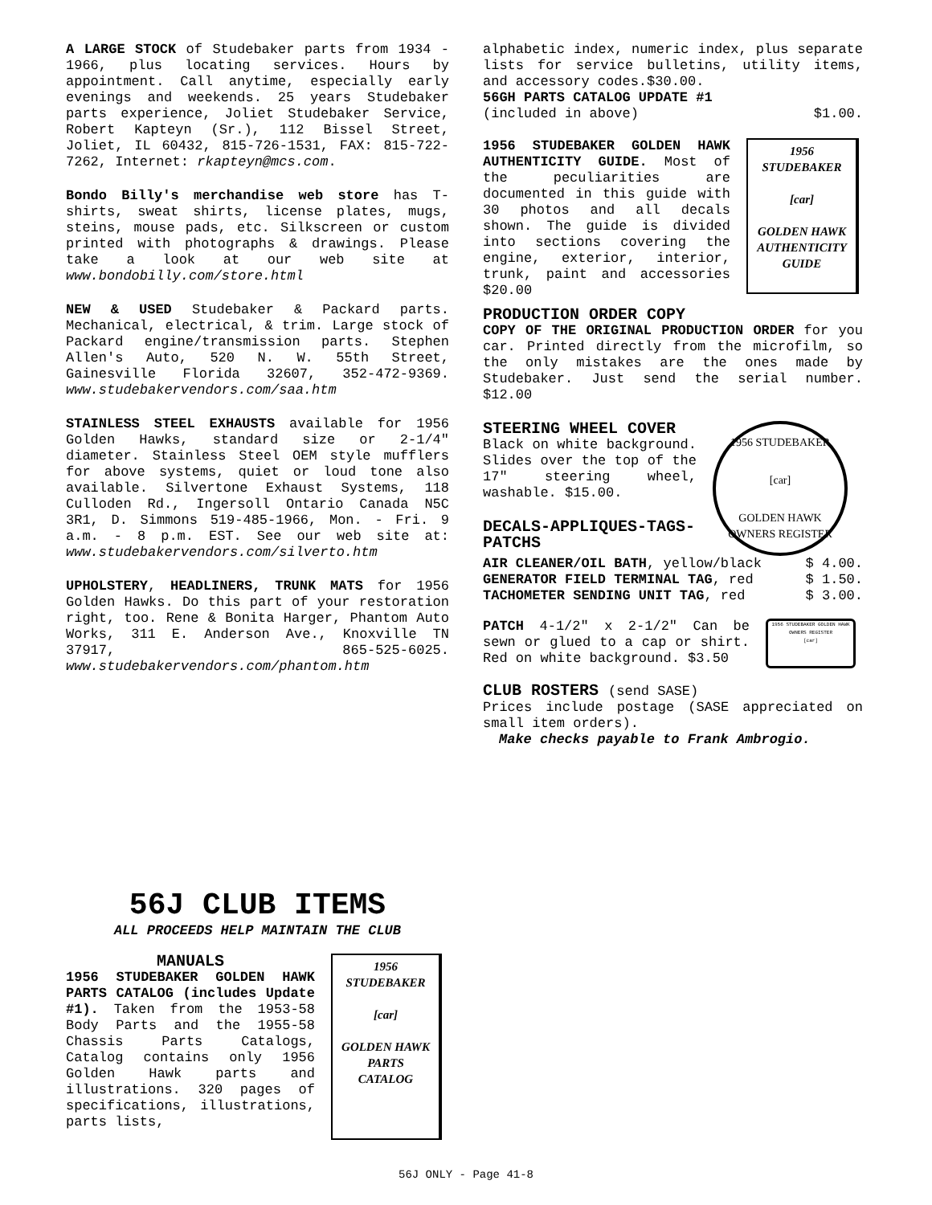A LARGE STOCK of Studebaker parts from 1934 - 1966, plus locating services. Hours by appointment. Call anytime, especially early evenings and weekends. 25 years Studebaker parts experience, Joliet Studebaker Service, Robert Kapteyn (Sr.), 112 Bissel Street, Joliet, IL 60432, 815-726-1531, FAX: 815-722-7262, Internet: rkapteyn@mcs.com.
Bondo Billy's merchandise web store has T-shirts, sweat shirts, license plates, mugs, steins, mouse pads, etc. Silkscreen or custom printed with photographs & drawings. Please take a look at our web site at www.bondobilly.com/store.html
NEW & USED Studebaker & Packard parts. Mechanical, electrical, & trim. Large stock of Packard engine/transmission parts. Stephen Allen's Auto, 520 N. W. 55th Street, Gainesville Florida 32607, 352-472-9369. www.studebakervendors.com/saa.htm
STAINLESS STEEL EXHAUSTS available for 1956 Golden Hawks, standard size or 2-1/4" diameter. Stainless Steel OEM style mufflers for above systems, quiet or loud tone also available. Silvertone Exhaust Systems, 118 Culloden Rd., Ingersoll Ontario Canada N5C 3R1, D. Simmons 519-485-1966, Mon. - Fri. 9 a.m. - 8 p.m. EST. See our web site at: www.studebakervendors.com/silverto.htm
UPHOLSTERY, HEADLINERS, TRUNK MATS for 1956 Golden Hawks. Do this part of your restoration right, too. Rene & Bonita Harger, Phantom Auto Works, 311 E. Anderson Ave., Knoxville TN 37917, 865-525-6025. www.studebakervendors.com/phantom.htm
alphabetic index, numeric index, plus separate lists for service bulletins, utility items, and accessory codes.$30.00.
56GH PARTS CATALOG UPDATE #1
(included in above) $1.00.
1956 STUDEBAKER GOLDEN HAWK AUTHENTICITY GUIDE. Most of the peculiarities are documented in this guide with 30 photos and all decals shown. The guide is divided into sections covering the engine, exterior, interior, trunk, paint and accessories $20.00
1956
STUDEBAKER
[car]
GOLDEN HAWK
AUTHENTICITY
GUIDE
PRODUCTION ORDER COPY
COPY OF THE ORIGINAL PRODUCTION ORDER for you car. Printed directly from the microfilm, so the only mistakes are the ones made by Studebaker. Just send the serial number. $12.00
STEERING WHEEL COVER
Black on white background. Slides over the top of the 17" steering wheel, washable. $15.00.
DECALS-APPLIQUES-TAGS-PATCHS
1956 STUDEBAKER
[car]
GOLDEN HAWK
OWNERS REGISTER
AIR CLEANER/OIL BATH, yellow/black $ 4.00.
GENERATOR FIELD TERMINAL TAG, red $ 1.50.
TACHOMETER SENDING UNIT TAG, red $ 3.00.
PATCH 4-1/2" x 2-1/2" Can be sewn or glued to a cap or shirt. Red on white background. $3.50
1956 STUDEBAKER GOLDEN HAWK OWNERS REGISTER
[car]
CLUB ROSTERS (send SASE)
Prices include postage (SASE appreciated on small item orders).
Make checks payable to Frank Ambrogio.
56J CLUB ITEMS
ALL PROCEEDS HELP MAINTAIN THE CLUB
MANUALS
1956 STUDEBAKER GOLDEN HAWK PARTS CATALOG (includes Update #1). Taken from the 1953-58 Body Parts and the 1955-58 Chassis Parts Catalogs, Catalog contains only 1956 Golden Hawk parts and illustrations. 320 pages of specifications, illustrations, parts lists,
1956
STUDEBAKER
[car]
GOLDEN HAWK
PARTS
CATALOG
56J ONLY - Page 41-8